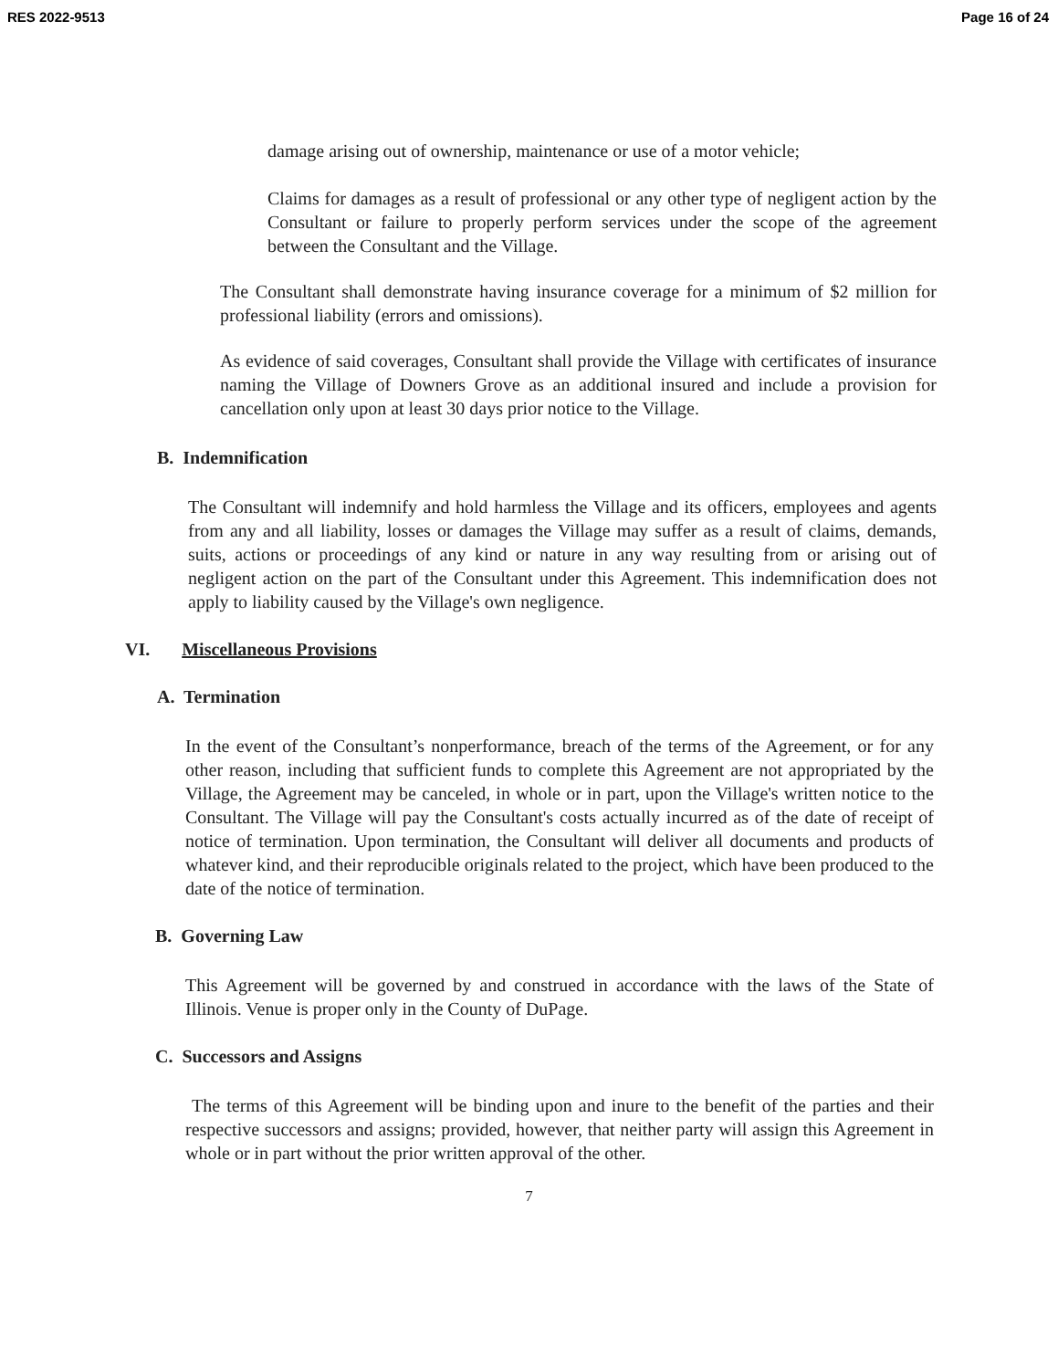RES 2022-9513 Page 16 of 24
damage arising out of ownership, maintenance or use of a motor vehicle;
Claims for damages as a result of professional or any other type of negligent action by the Consultant or failure to properly perform services under the scope of the agreement between the Consultant and the Village.
The Consultant shall demonstrate having insurance coverage for a minimum of $2 million for professional liability (errors and omissions).
As evidence of said coverages, Consultant shall provide the Village with certificates of insurance naming the Village of Downers Grove as an additional insured and include a provision for cancellation only upon at least 30 days prior notice to the Village.
B. Indemnification
The Consultant will indemnify and hold harmless the Village and its officers, employees and agents from any and all liability, losses or damages the Village may suffer as a result of claims, demands, suits, actions or proceedings of any kind or nature in any way resulting from or arising out of negligent action on the part of the Consultant under this Agreement. This indemnification does not apply to liability caused by the Village's own negligence.
VI. Miscellaneous Provisions
A. Termination
In the event of the Consultant’s nonperformance, breach of the terms of the Agreement, or for any other reason, including that sufficient funds to complete this Agreement are not appropriated by the Village, the Agreement may be canceled, in whole or in part, upon the Village's written notice to the Consultant. The Village will pay the Consultant's costs actually incurred as of the date of receipt of notice of termination. Upon termination, the Consultant will deliver all documents and products of whatever kind, and their reproducible originals related to the project, which have been produced to the date of the notice of termination.
B. Governing Law
This Agreement will be governed by and construed in accordance with the laws of the State of Illinois. Venue is proper only in the County of DuPage.
C. Successors and Assigns
The terms of this Agreement will be binding upon and inure to the benefit of the parties and their respective successors and assigns; provided, however, that neither party will assign this Agreement in whole or in part without the prior written approval of the other.
7